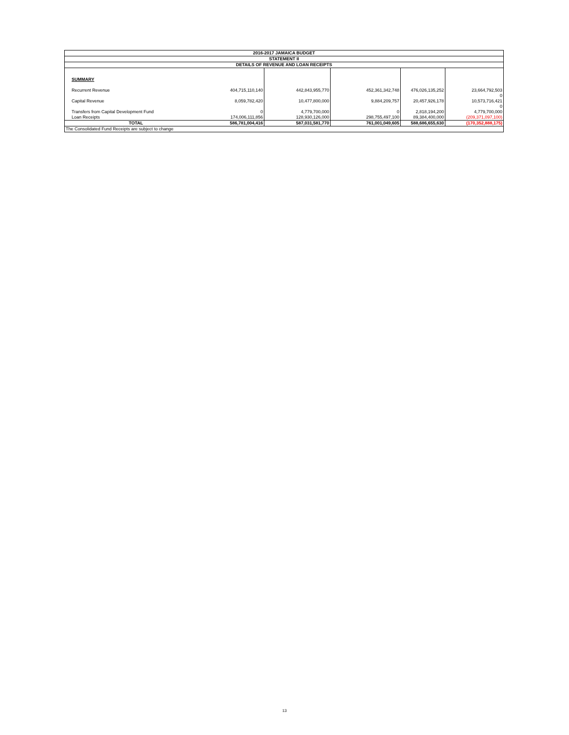| 2016-2017 JAMAICA BUDGET | | | | | |
| STATEMENT II | | | | | |
| DETAILS OF REVENUE AND LOAN RECEIPTS | | | | | |
| SUMMARY | | | | | |
| Recurrent Revenue | 404,715,110,140 | 442,843,955,770 | 452,361,342,748 | 476,026,135,252 | 23,664,792,503 |
| | | | | | 0 |
| Capital Revenue | 8,059,782,420 | 10,477,800,000 | 9,884,209,757 | 20,457,926,178 | 10,573,716,421 |
| | | | | | 0 |
| Transfers from Capital Development Fund | 0 | 4,779,700,000 | 0 | 2,818,194,200 | 4,779,700,000 |
| Loan Receipts | 174,006,111,856 | 128,930,126,000 | 298,755,497,100 | 89,384,400,000 | (209,371,097,100) |
| TOTAL | 586,781,004,416 | 587,031,581,770 | 761,001,049,605 | 588,686,655,630 | (170,352,888,175) |
| The Consolidated Fund Receipts are subject to change | | | | | |
13